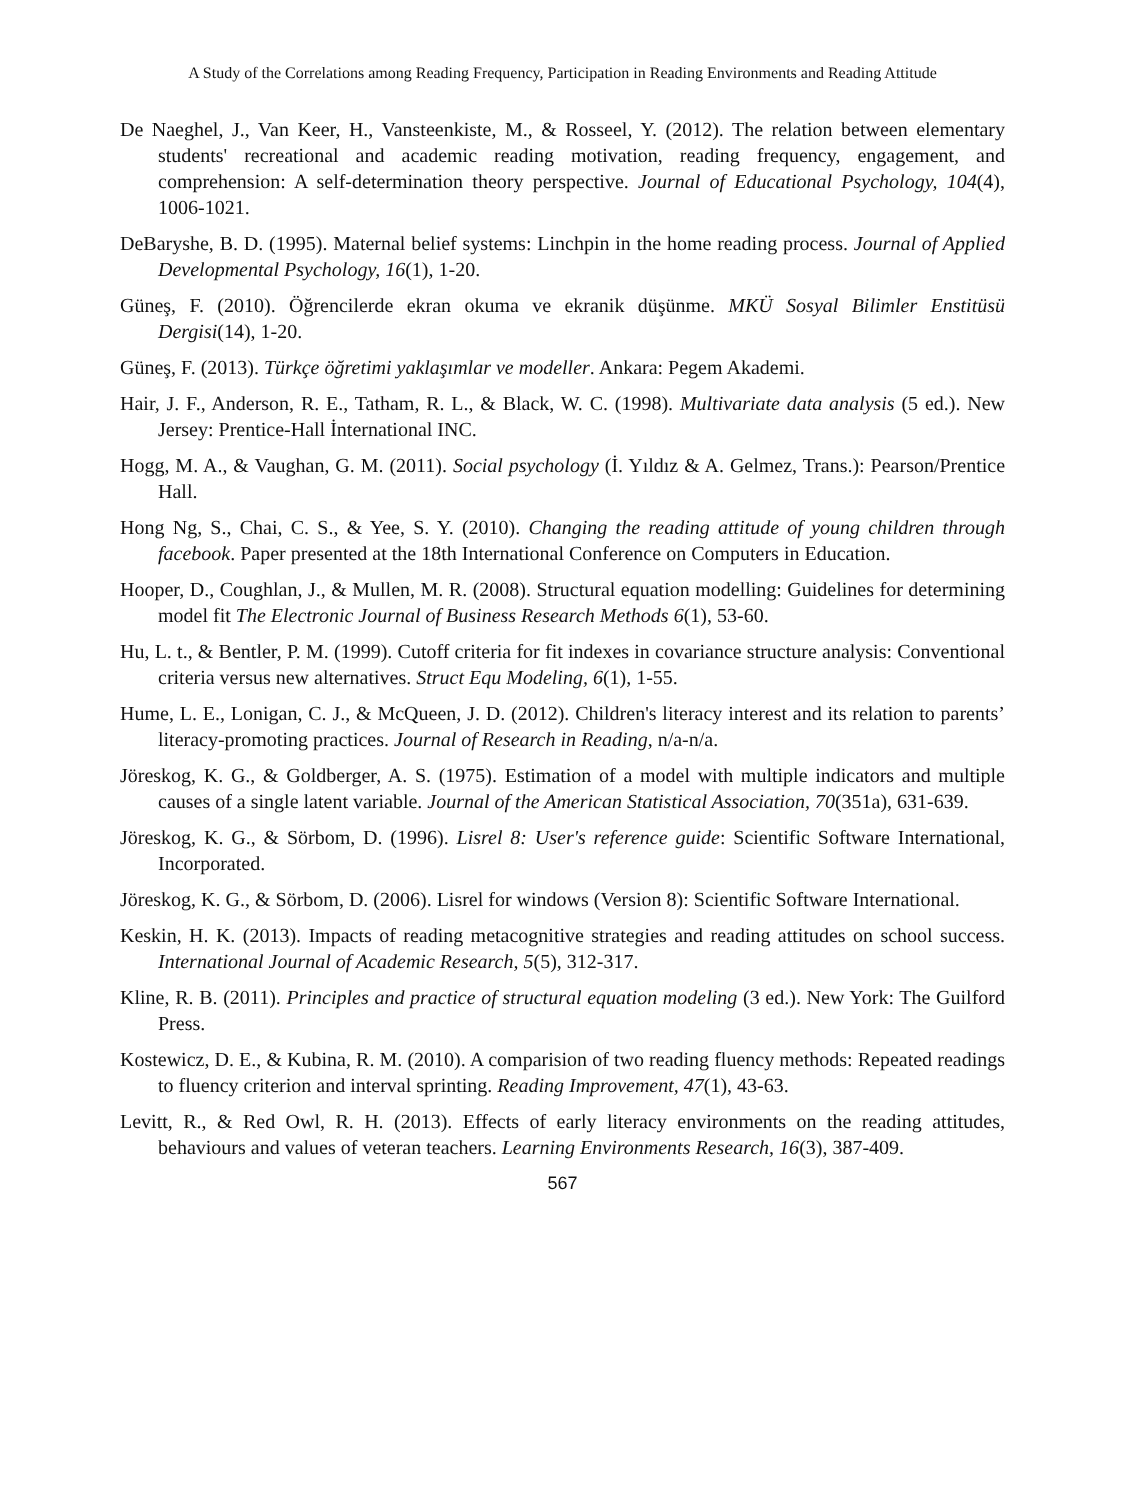A Study of the Correlations among Reading Frequency, Participation in Reading Environments and Reading Attitude
De Naeghel, J., Van Keer, H., Vansteenkiste, M., & Rosseel, Y. (2012). The relation between elementary students' recreational and academic reading motivation, reading frequency, engagement, and comprehension: A self-determination theory perspective. Journal of Educational Psychology, 104(4), 1006-1021.
DeBaryshe, B. D. (1995). Maternal belief systems: Linchpin in the home reading process. Journal of Applied Developmental Psychology, 16(1), 1-20.
Güneş, F. (2010). Öğrencilerde ekran okuma ve ekranik düşünme. MKÜ Sosyal Bilimler Enstitüsü Dergisi(14), 1-20.
Güneş, F. (2013). Türkçe öğretimi yaklaşımlar ve modeller. Ankara: Pegem Akademi.
Hair, J. F., Anderson, R. E., Tatham, R. L., & Black, W. C. (1998). Multivariate data analysis (5 ed.). New Jersey: Prentice-Hall İnternational INC.
Hogg, M. A., & Vaughan, G. M. (2011). Social psychology (İ. Yıldız & A. Gelmez, Trans.): Pearson/Prentice Hall.
Hong Ng, S., Chai, C. S., & Yee, S. Y. (2010). Changing the reading attitude of young children through facebook. Paper presented at the 18th International Conference on Computers in Education.
Hooper, D., Coughlan, J., & Mullen, M. R. (2008). Structural equation modelling: Guidelines for determining model fit The Electronic Journal of Business Research Methods 6(1), 53-60.
Hu, L. t., & Bentler, P. M. (1999). Cutoff criteria for fit indexes in covariance structure analysis: Conventional criteria versus new alternatives. Struct Equ Modeling, 6(1), 1-55.
Hume, L. E., Lonigan, C. J., & McQueen, J. D. (2012). Children's literacy interest and its relation to parents’ literacy-promoting practices. Journal of Research in Reading, n/a-n/a.
Jöreskog, K. G., & Goldberger, A. S. (1975). Estimation of a model with multiple indicators and multiple causes of a single latent variable. Journal of the American Statistical Association, 70(351a), 631-639.
Jöreskog, K. G., & Sörbom, D. (1996). Lisrel 8: User's reference guide: Scientific Software International, Incorporated.
Jöreskog, K. G., & Sörbom, D. (2006). Lisrel for windows (Version 8): Scientific Software International.
Keskin, H. K. (2013). Impacts of reading metacognitive strategies and reading attitudes on school success. International Journal of Academic Research, 5(5), 312-317.
Kline, R. B. (2011). Principles and practice of structural equation modeling (3 ed.). New York: The Guilford Press.
Kostewicz, D. E., & Kubina, R. M. (2010). A comparision of two reading fluency methods: Repeated readings to fluency criterion and interval sprinting. Reading Improvement, 47(1), 43-63.
Levitt, R., & Red Owl, R. H. (2013). Effects of early literacy environments on the reading attitudes, behaviours and values of veteran teachers. Learning Environments Research, 16(3), 387-409.
567